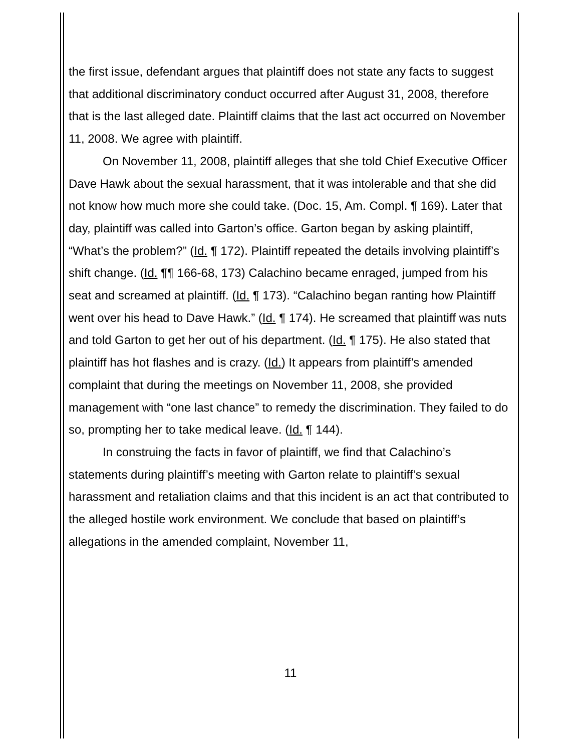the first issue, defendant argues that plaintiff does not state any facts to suggest that additional discriminatory conduct occurred after August 31, 2008, therefore that is the last alleged date. Plaintiff claims that the last act occurred on November 11, 2008. We agree with plaintiff.
On November 11, 2008, plaintiff alleges that she told Chief Executive Officer Dave Hawk about the sexual harassment, that it was intolerable and that she did not know how much more she could take. (Doc. 15, Am. Compl. ¶ 169). Later that day, plaintiff was called into Garton’s office. Garton began by asking plaintiff, “What’s the problem?” (Id. ¶ 172). Plaintiff repeated the details involving plaintiff’s shift change. (Id. ¶¶ 166-68, 173) Calachino became enraged, jumped from his seat and screamed at plaintiff. (Id. ¶ 173). “Calachino began ranting how Plaintiff went over his head to Dave Hawk.” (Id. ¶ 174). He screamed that plaintiff was nuts and told Garton to get her out of his department. (Id. ¶ 175). He also stated that plaintiff has hot flashes and is crazy. (Id.) It appears from plaintiff’s amended complaint that during the meetings on November 11, 2008, she provided management with “one last chance” to remedy the discrimination. They failed to do so, prompting her to take medical leave. (Id. ¶ 144).
In construing the facts in favor of plaintiff, we find that Calachino’s statements during plaintiff’s meeting with Garton relate to plaintiff’s sexual harassment and retaliation claims and that this incident is an act that contributed to the alleged hostile work environment. We conclude that based on plaintiff’s allegations in the amended complaint, November 11,
11